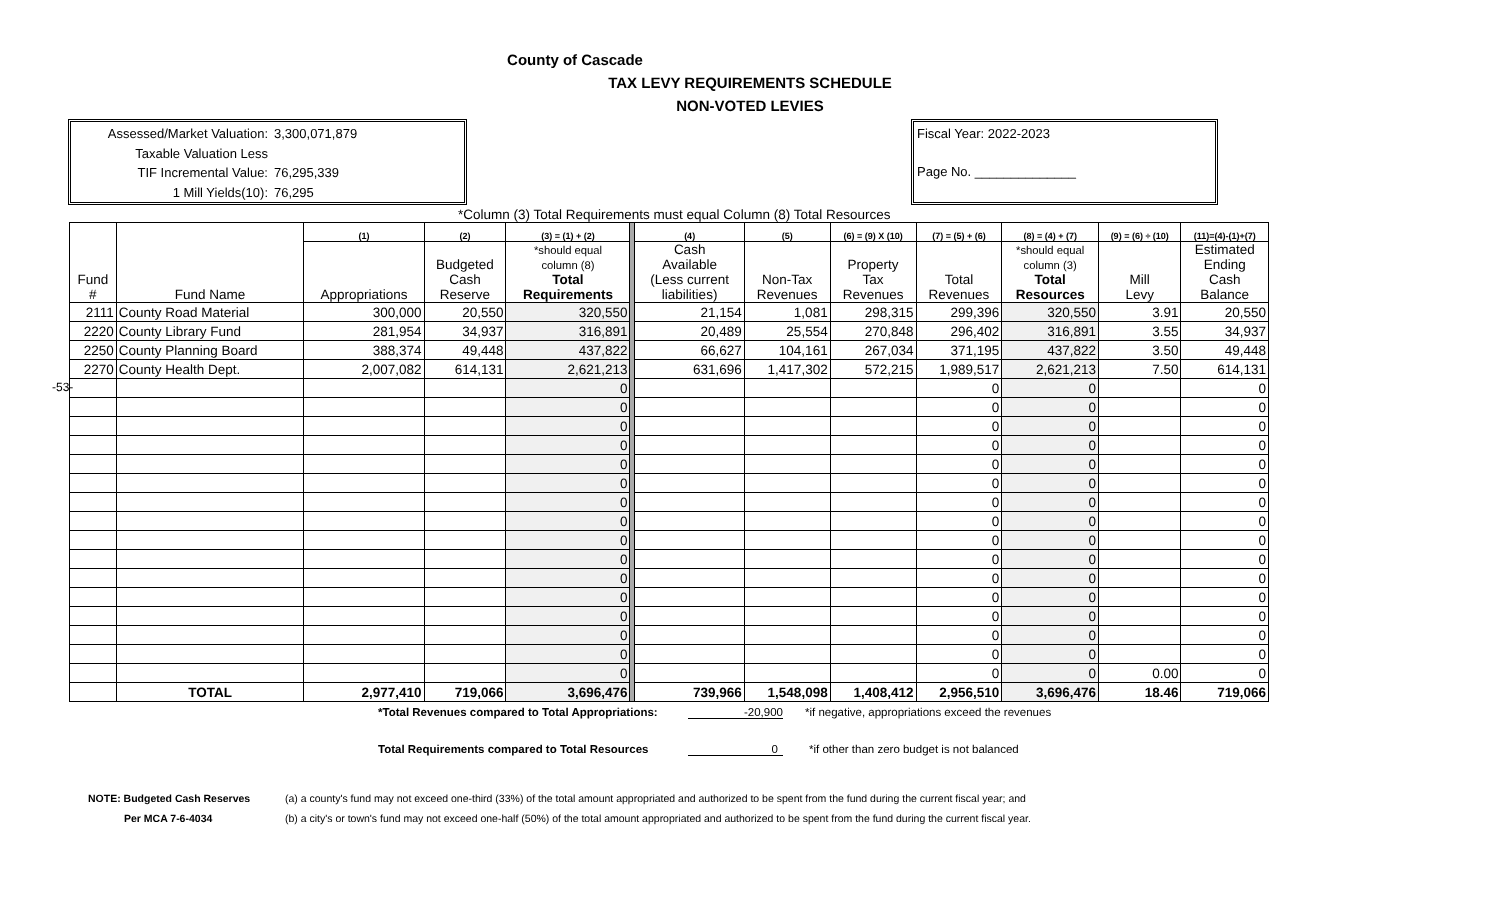County of Cascade
TAX LEVY REQUIREMENTS SCHEDULE
NON-VOTED LEVIES
| Assessed/Market Valuation: | 3,300,071,879 |
| Taxable Valuation Less | |
| TIF Incremental Value: | 76,295,339 |
| 1 Mill Yields(10): | 76,295 |
Fiscal Year: 2022-2023
Page No. ______________
*Column (3) Total Requirements must equal Column (8) Total Resources
-53-
| Fund # | Fund Name | (1) | (2) | (3) = (1) + (2) | | (4) | (5) | (6) = (9) X (10) | (7) = (5) + (6) | (8) = (4) + (7) | (9) = (6) ÷ (10) | (11)=(4)-(1)+(7) |
| | | Appropriations | Budgeted Cash Reserve | *should equal column (8) Total Requirements | | Cash Available (Less current liabilities) | Non-Tax Revenues | Property Tax Revenues | Total Revenues | *should equal column (3) Total Resources | Mill Levy | Estimated Ending Cash Balance |
| 2111 | County Road Material | 300,000 | 20,550 | 320,550 | | 21,154 | 1,081 | 298,315 | 299,396 | 320,550 | 3.91 | 20,550 |
| 2220 | County Library Fund | 281,954 | 34,937 | 316,891 | | 20,489 | 25,554 | 270,848 | 296,402 | 316,891 | 3.55 | 34,937 |
| 2250 | County Planning Board | 388,374 | 49,448 | 437,822 | | 66,627 | 104,161 | 267,034 | 371,195 | 437,822 | 3.50 | 49,448 |
| 2270 | County Health Dept. | 2,007,082 | 614,131 | 2,621,213 | | 631,696 | 1,417,302 | 572,215 | 1,989,517 | 2,621,213 | 7.50 | 614,131 |
| | | | | 0 | | | | | 0 | 0 | | 0 |
| | | | | 0 | | | | | 0 | 0 | | 0 |
| | | | | 0 | | | | | 0 | 0 | | 0 |
| | | | | 0 | | | | | 0 | 0 | | 0 |
| | | | | 0 | | | | | 0 | 0 | | 0 |
| | | | | 0 | | | | | 0 | 0 | | 0 |
| | | | | 0 | | | | | 0 | 0 | | 0 |
| | | | | 0 | | | | | 0 | 0 | | 0 |
| | | | | 0 | | | | | 0 | 0 | | 0 |
| | | | | 0 | | | | | 0 | 0 | | 0 |
| | | | | 0 | | | | | 0 | 0 | | 0 |
| | | | | 0 | | | | | 0 | 0 | | 0 |
| | | | | 0 | | | | | 0 | 0 | | 0 |
| | | | | 0 | | | | | 0 | 0 | | 0 |
| | | | | 0 | | | | | 0 | 0 | | 0 |
| | | | | 0 | | | | | 0 | 0 | 0.00 | 0 |
| | TOTAL | 2,977,410 | 719,066 | 3,696,476 | | 739,966 | 1,548,098 | 1,408,412 | 2,956,510 | 3,696,476 | 18.46 | 719,066 |
*Total Revenues compared to Total Appropriations: -20,900 *if negative, appropriations exceed the revenues
Total Requirements compared to Total Resources 0 *if other than zero budget is not balanced
NOTE: Budgeted Cash Reserves (a) a county's fund may not exceed one-third (33%) of the total amount appropriated and authorized to be spent from the fund during the current fiscal year; and
Per MCA 7-6-4034 (b) a city's or town's fund may not exceed one-half (50%) of the total amount appropriated and authorized to be spent from the fund during the current fiscal year.